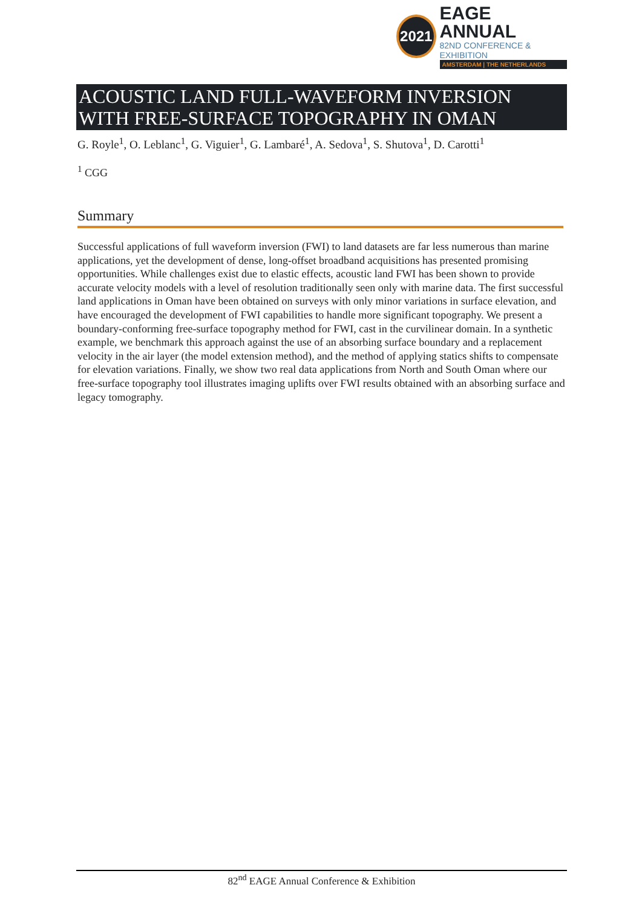2021
EAGE ANNUAL
82ND CONFERENCE & EXHIBITION
AMSTERDAM | THE NETHERLANDS
ACOUSTIC LAND FULL-WAVEFORM INVERSION WITH FREE-SURFACE TOPOGRAPHY IN OMAN
G. Royle<sup>1</sup>, O. Leblanc<sup>1</sup>, G. Viguier<sup>1</sup>, G. Lambaré<sup>1</sup>, A. Sedova<sup>1</sup>, S. Shutova<sup>1</sup>, D. Carotti<sup>1</sup>
<sup>1</sup> CGG
Summary
Successful applications of full waveform inversion (FWI) to land datasets are far less numerous than marine applications, yet the development of dense, long-offset broadband acquisitions has presented promising opportunities. While challenges exist due to elastic effects, acoustic land FWI has been shown to provide accurate velocity models with a level of resolution traditionally seen only with marine data. The first successful land applications in Oman have been obtained on surveys with only minor variations in surface elevation, and have encouraged the development of FWI capabilities to handle more significant topography. We present a boundary-conforming free-surface topography method for FWI, cast in the curvilinear domain. In a synthetic example, we benchmark this approach against the use of an absorbing surface boundary and a replacement velocity in the air layer (the model extension method), and the method of applying statics shifts to compensate for elevation variations. Finally, we show two real data applications from North and South Oman where our free-surface topography tool illustrates imaging uplifts over FWI results obtained with an absorbing surface and legacy tomography.
82<sup>nd</sup> EAGE Annual Conference & Exhibition